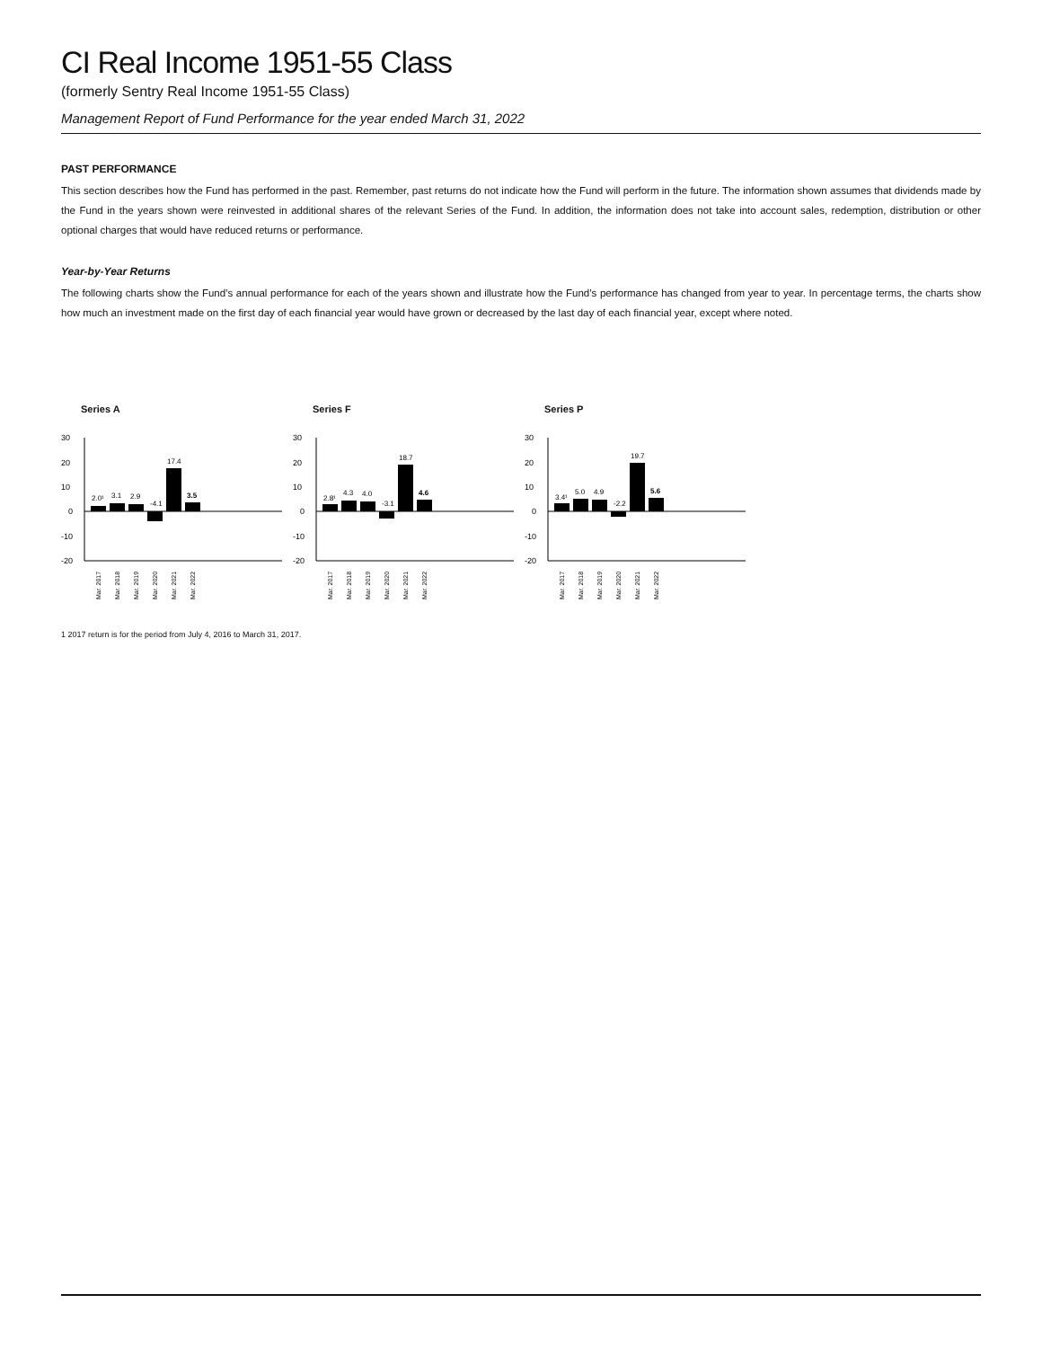CI Real Income 1951-55 Class
(formerly Sentry Real Income 1951-55 Class)
Management Report of Fund Performance for the year ended March 31, 2022
PAST PERFORMANCE
This section describes how the Fund has performed in the past. Remember, past returns do not indicate how the Fund will perform in the future. The information shown assumes that dividends made by the Fund in the years shown were reinvested in additional shares of the relevant Series of the Fund. In addition, the information does not take into account sales, redemption, distribution or other optional charges that would have reduced returns or performance.
Year-by-Year Returns
The following charts show the Fund’s annual performance for each of the years shown and illustrate how the Fund’s performance has changed from year to year. In percentage terms, the charts show how much an investment made on the first day of each financial year would have grown or decreased by the last day of each financial year, except where noted.
Series A
30
20
10
0
-10
-20
2.0¹
3.1
2.9
-4.1
17.4
3.5
Mar. 2017
Mar. 2018
Mar. 2019
Mar. 2020
Mar. 2021
Mar. 2022
Series F
30
20
10
0
-10
-20
2.8¹
4.3
4.0
-3.1
18.7
4.6
Mar. 2017
Mar. 2018
Mar. 2019
Mar. 2020
Mar. 2021
Mar. 2022
Series P
30
20
10
0
-10
-20
3.4¹
5.0
4.9
-2.2
19.7
5.6
Mar. 2017
Mar. 2018
Mar. 2019
Mar. 2020
Mar. 2021
Mar. 2022
1 2017 return is for the period from July 4, 2016 to March 31, 2017.